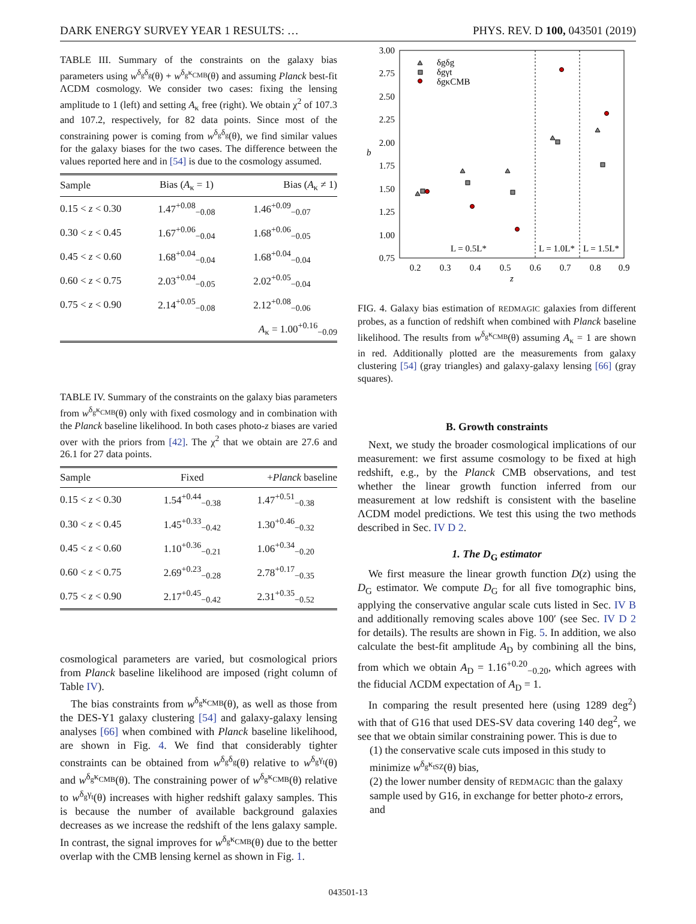DARK ENERGY SURVEY YEAR 1 RESULTS: … PHYS. REV. D 100, 043501 (2019)
TABLE III. Summary of the constraints on the galaxy bias parameters using w<sup>δ<sub>g</sub>δ<sub>g</sub></sup>(θ) + w<sup>δ<sub>g</sub>κ<sub>CMB</sub></sup>(θ) and assuming Planck best-fit ΛCDM cosmology. We consider two cases: fixing the lensing amplitude to 1 (left) and setting A<sub>κ</sub> free (right). We obtain χ<sup>2</sup> of 107.3 and 107.2, respectively, for 82 data points. Since most of the constraining power is coming from w<sup>δ<sub>g</sub>δ<sub>g</sub></sup>(θ), we find similar values for the galaxy biases for the two cases. The difference between the values reported here and in [54] is due to the cosmology assumed.
| Sample | Bias ( A<sub>κ</sub> = 1) | Bias ( A<sub>κ</sub> ≠ 1) |
| --- | --- | --- |
| 0.15 < z < 0.30 | 1.47<sup>+0.08</sup><sub>−0.08</sub> | 1.46<sup>+0.09</sup><sub>−0.07</sub> |
| 0.30 < z < 0.45 | 1.67<sup>+0.06</sup><sub>−0.04</sub> | 1.68<sup>+0.06</sup><sub>−0.05</sub> |
| 0.45 < z < 0.60 | 1.68<sup>+0.04</sup><sub>−0.04</sub> | 1.68<sup>+0.04</sup><sub>−0.04</sub> |
| 0.60 < z < 0.75 | 2.03<sup>+0.04</sup><sub>−0.05</sub> | 2.02<sup>+0.05</sup><sub>−0.04</sub> |
| 0.75 < z < 0.90 | 2.14<sup>+0.05</sup><sub>−0.08</sub> | 2.12<sup>+0.08</sup><sub>−0.06</sub> |
| | | A<sub>κ</sub> = 1.00<sup>+0.16</sup><sub>−0.09</sub> |
TABLE IV. Summary of the constraints on the galaxy bias parameters from w<sup>δ<sub>g</sub>κ<sub>CMB</sub></sup>(θ) only with fixed cosmology and in combination with the Planck baseline likelihood. In both cases photo-z biases are varied over with the priors from [42]. The χ<sup>2</sup> that we obtain are 27.6 and 26.1 for 27 data points.
| Sample | Fixed | + Planck baseline |
| --- | --- | --- |
| 0.15 < z < 0.30 | 1.54<sup>+0.44</sup><sub>−0.38</sub> | 1.47<sup>+0.51</sup><sub>−0.38</sub> |
| 0.30 < z < 0.45 | 1.45<sup>+0.33</sup><sub>−0.42</sub> | 1.30<sup>+0.46</sup><sub>−0.32</sub> |
| 0.45 < z < 0.60 | 1.10<sup>+0.36</sup><sub>−0.21</sub> | 1.06<sup>+0.34</sup><sub>−0.20</sub> |
| 0.60 < z < 0.75 | 2.69<sup>+0.23</sup><sub>−0.28</sub> | 2.78<sup>+0.17</sup><sub>−0.35</sub> |
| 0.75 < z < 0.90 | 2.17<sup>+0.45</sup><sub>−0.42</sub> | 2.31<sup>+0.35</sup><sub>−0.52</sub> |
cosmological parameters are varied, but cosmological priors from Planck baseline likelihood are imposed (right column of Table IV).
The bias constraints from w<sup>δ<sub>g</sub>κ<sub>CMB</sub></sup>(θ), as well as those from the DES-Y1 galaxy clustering [54] and galaxy-galaxy lensing analyses [66] when combined with Planck baseline likelihood, are shown in Fig. 4. We find that considerably tighter constraints can be obtained from w<sup>δ<sub>g</sub>δ<sub>g</sub></sup>(θ) relative to w<sup>δ<sub>g</sub>γ<sub>t</sub></sup>(θ) and w<sup>δ<sub>g</sub>κ<sub>CMB</sub></sup>(θ). The constraining power of w<sup>δ<sub>g</sub>κ<sub>CMB</sub></sup>(θ) relative to w<sup>δ<sub>g</sub>γ<sub>t</sub></sup>(θ) increases with higher redshift galaxy samples. This is because the number of available background galaxies decreases as we increase the redshift of the lens galaxy sample. In contrast, the signal improves for w<sup>δ<sub>g</sub>κ<sub>CMB</sub></sup>(θ) due to the better overlap with the CMB lensing kernel as shown in Fig. 1.
3.00
2.75
2.50
2.25
2.00
1.75
1.50
1.25
1.00
0.75
0.2
0.3
0.4
0.5
0.6
0.7
0.8
0.9
z
b
L = 0.5L*
L = 1.0L*
L = 1.5L*
δgδg
δgγt
δgκCMB
FIG. 4. Galaxy bias estimation of REDMAGIC galaxies from different probes, as a function of redshift when combined with Planck baseline likelihood. The results from w<sup>δ<sub>g</sub>κ<sub>CMB</sub></sup>(θ) assuming A<sub>κ</sub> = 1 are shown in red. Additionally plotted are the measurements from galaxy clustering [54] (gray triangles) and galaxy-galaxy lensing [66] (gray squares).
B. Growth constraints
Next, we study the broader cosmological implications of our measurement: we first assume cosmology to be fixed at high redshift, e.g., by the Planck CMB observations, and test whether the linear growth function inferred from our measurement at low redshift is consistent with the baseline ΛCDM model predictions. We test this using the two methods described in Sec. IV D 2.
1. The D<sub>G</sub> estimator
We first measure the linear growth function D(z) using the D<sub>G</sub> estimator. We compute D<sub>G</sub> for all five tomographic bins, applying the conservative angular scale cuts listed in Sec. IV B and additionally removing scales above 100′ (see Sec. IV D 2 for details). The results are shown in Fig. 5. In addition, we also calculate the best-fit amplitude A<sub>D</sub> by combining all the bins, from which we obtain A<sub>D</sub> = 1.16<sup>+0.20</sup><sub>−0.20</sub>, which agrees with the fiducial ΛCDM expectation of A<sub>D</sub> = 1.
In comparing the result presented here (using 1289 deg<sup>2</sup>) with that of G16 that used DES-SV data covering 140 deg<sup>2</sup>, we see that we obtain similar constraining power. This is due to
(1) the conservative scale cuts imposed in this study to minimize w<sup>δ<sub>g</sub>κ<sub>tSZ</sub></sup>(θ) bias,
(2) the lower number density of REDMAGIC than the galaxy sample used by G16, in exchange for better photo-z errors, and
043501-13